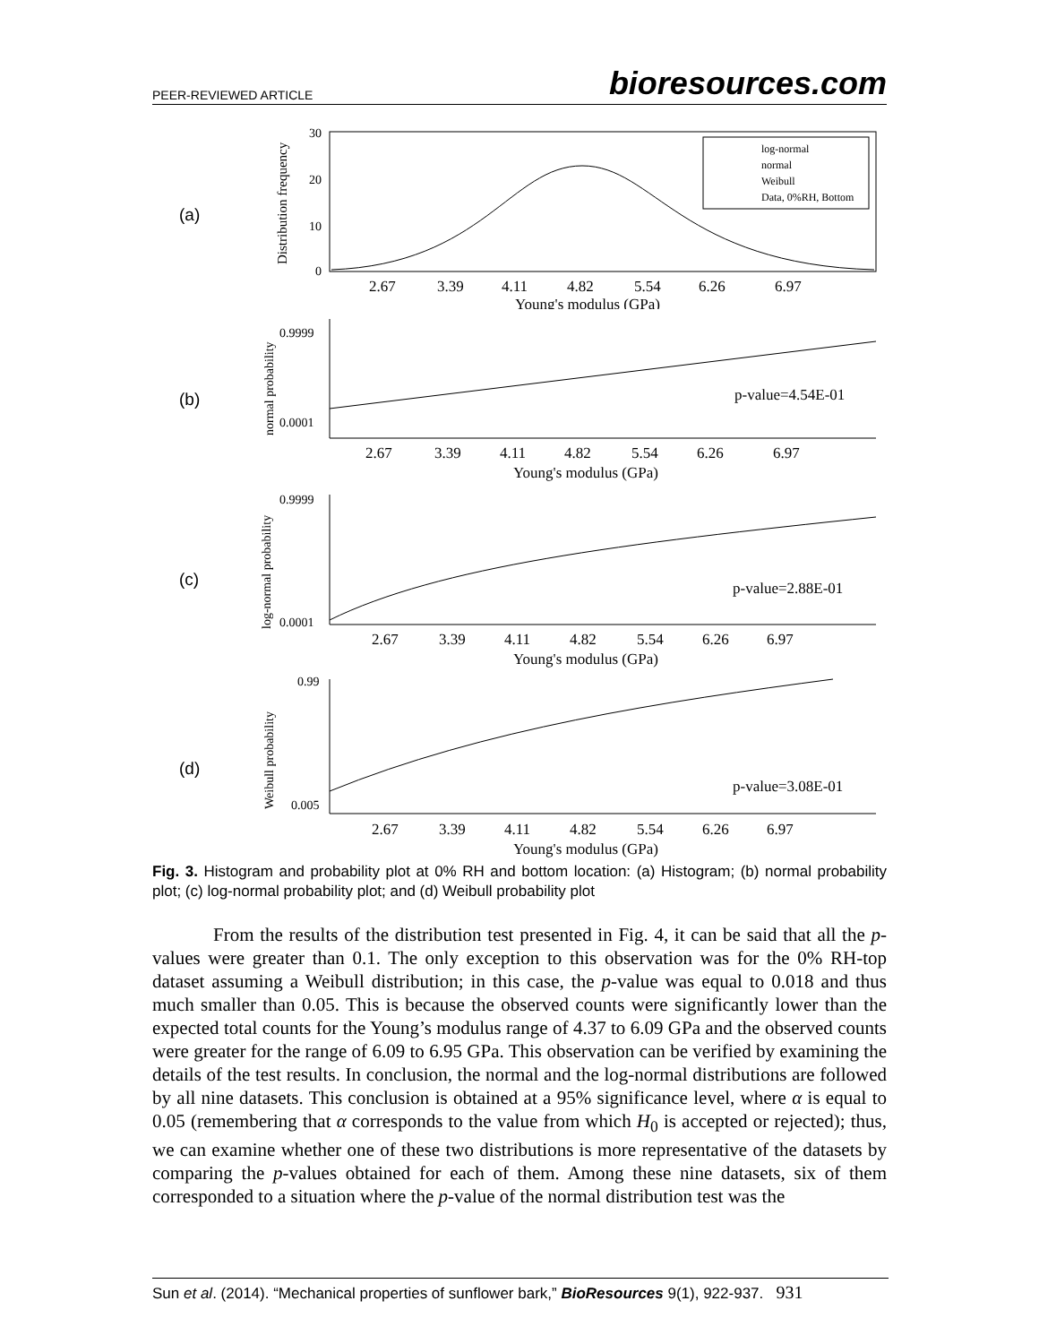PEER-REVIEWED ARTICLE bioresources.com
(a)
Distribution frequency
30
20
10
0
log-normal
normal
Weibull
Data, 0%RH, Bottom
2.67
3.39
4.11
4.82
5.54
6.26
6.97
Young's modulus (GPa)
(b)
normal probability
0.9999
0.0001
p-value=4.54E-01
2.67
3.39
4.11
4.82
5.54
6.26
6.97
Young's modulus (GPa)
(c)
log-normal probability
0.9999
0.0001
p-value=2.88E-01
2.67
3.39
4.11
4.82
5.54
6.26
6.97
Young's modulus (GPa)
(d)
Weibull probability
0.99
0.005
p-value=3.08E-01
2.67
3.39
4.11
4.82
5.54
6.26
6.97
Young's modulus (GPa)
Fig. 3. Histogram and probability plot at 0% RH and bottom location: (a) Histogram; (b) normal probability plot; (c) log-normal probability plot; and (d) Weibull probability plot
From the results of the distribution test presented in Fig. 4, it can be said that all the p-values were greater than 0.1. The only exception to this observation was for the 0% RH-top dataset assuming a Weibull distribution; in this case, the p-value was equal to 0.018 and thus much smaller than 0.05. This is because the observed counts were significantly lower than the expected total counts for the Young’s modulus range of 4.37 to 6.09 GPa and the observed counts were greater for the range of 6.09 to 6.95 GPa. This observation can be verified by examining the details of the test results. In conclusion, the normal and the log-normal distributions are followed by all nine datasets. This conclusion is obtained at a 95% significance level, where α is equal to 0.05 (remembering that α corresponds to the value from which H<sub>0</sub> is accepted or rejected); thus, we can examine whether one of these two distributions is more representative of the datasets by comparing the p-values obtained for each of them. Among these nine datasets, six of them corresponded to a situation where the p-value of the normal distribution test was the
Sun et al. (2014). “Mechanical properties of sunflower bark,” BioResources 9(1), 922-937. 931